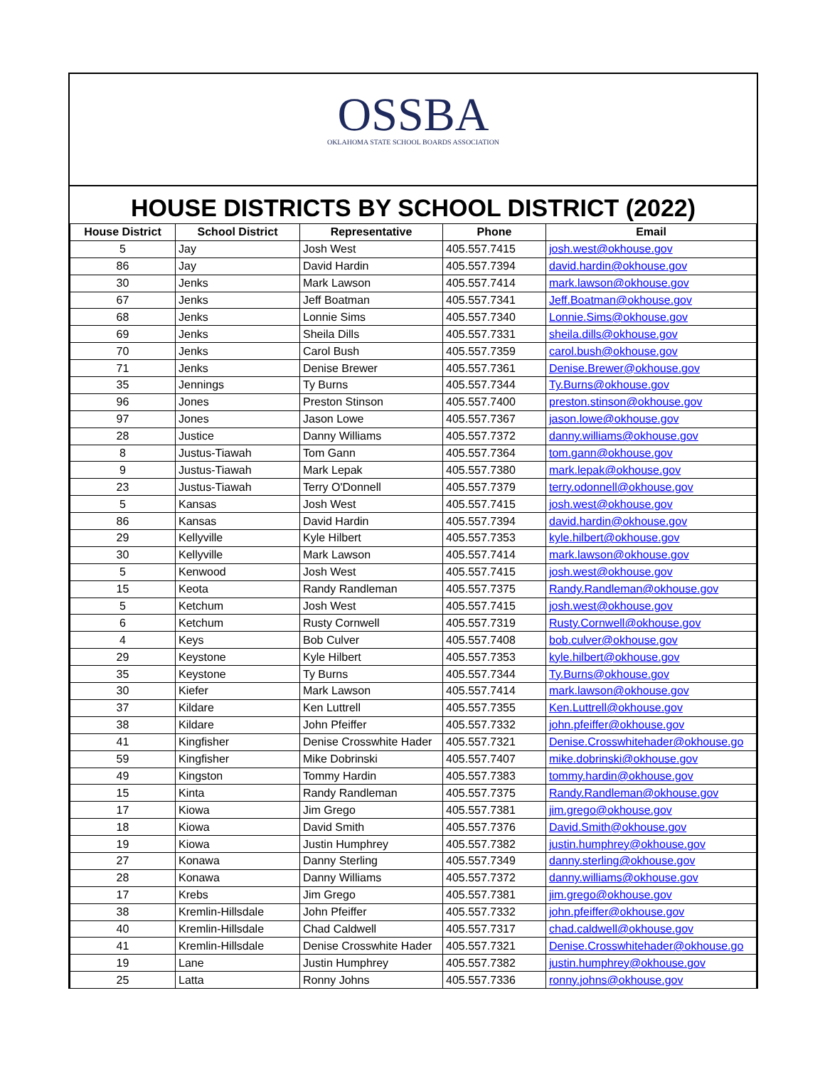OSSBA
OKLAHOMA STATE SCHOOL BOARDS ASSOCIATION
HOUSE DISTRICTS BY SCHOOL DISTRICT (2022)
| House District | School District | Representative | Phone | Email |
| --- | --- | --- | --- | --- |
| 5 | Jay | Josh West | 405.557.7415 | josh.west@okhouse.gov |
| 86 | Jay | David Hardin | 405.557.7394 | david.hardin@okhouse.gov |
| 30 | Jenks | Mark Lawson | 405.557.7414 | mark.lawson@okhouse.gov |
| 67 | Jenks | Jeff Boatman | 405.557.7341 | Jeff.Boatman@okhouse.gov |
| 68 | Jenks | Lonnie Sims | 405.557.7340 | Lonnie.Sims@okhouse.gov |
| 69 | Jenks | Sheila Dills | 405.557.7331 | sheila.dills@okhouse.gov |
| 70 | Jenks | Carol Bush | 405.557.7359 | carol.bush@okhouse.gov |
| 71 | Jenks | Denise Brewer | 405.557.7361 | Denise.Brewer@okhouse.gov |
| 35 | Jennings | Ty Burns | 405.557.7344 | Ty.Burns@okhouse.gov |
| 96 | Jones | Preston Stinson | 405.557.7400 | preston.stinson@okhouse.gov |
| 97 | Jones | Jason Lowe | 405.557.7367 | jason.lowe@okhouse.gov |
| 28 | Justice | Danny Williams | 405.557.7372 | danny.williams@okhouse.gov |
| 8 | Justus-Tiawah | Tom Gann | 405.557.7364 | tom.gann@okhouse.gov |
| 9 | Justus-Tiawah | Mark Lepak | 405.557.7380 | mark.lepak@okhouse.gov |
| 23 | Justus-Tiawah | Terry O'Donnell | 405.557.7379 | terry.odonnell@okhouse.gov |
| 5 | Kansas | Josh West | 405.557.7415 | josh.west@okhouse.gov |
| 86 | Kansas | David Hardin | 405.557.7394 | david.hardin@okhouse.gov |
| 29 | Kellyville | Kyle Hilbert | 405.557.7353 | kyle.hilbert@okhouse.gov |
| 30 | Kellyville | Mark Lawson | 405.557.7414 | mark.lawson@okhouse.gov |
| 5 | Kenwood | Josh West | 405.557.7415 | josh.west@okhouse.gov |
| 15 | Keota | Randy Randleman | 405.557.7375 | Randy.Randleman@okhouse.gov |
| 5 | Ketchum | Josh West | 405.557.7415 | josh.west@okhouse.gov |
| 6 | Ketchum | Rusty Cornwell | 405.557.7319 | Rusty.Cornwell@okhouse.gov |
| 4 | Keys | Bob Culver | 405.557.7408 | bob.culver@okhouse.gov |
| 29 | Keystone | Kyle Hilbert | 405.557.7353 | kyle.hilbert@okhouse.gov |
| 35 | Keystone | Ty Burns | 405.557.7344 | Ty.Burns@okhouse.gov |
| 30 | Kiefer | Mark Lawson | 405.557.7414 | mark.lawson@okhouse.gov |
| 37 | Kildare | Ken Luttrell | 405.557.7355 | Ken.Luttrell@okhouse.gov |
| 38 | Kildare | John Pfeiffer | 405.557.7332 | john.pfeiffer@okhouse.gov |
| 41 | Kingfisher | Denise Crosswhite Hader | 405.557.7321 | Denise.Crosswhitehader@okhouse.go |
| 59 | Kingfisher | Mike Dobrinski | 405.557.7407 | mike.dobrinski@okhouse.gov |
| 49 | Kingston | Tommy Hardin | 405.557.7383 | tommy.hardin@okhouse.gov |
| 15 | Kinta | Randy Randleman | 405.557.7375 | Randy.Randleman@okhouse.gov |
| 17 | Kiowa | Jim Grego | 405.557.7381 | jim.grego@okhouse.gov |
| 18 | Kiowa | David Smith | 405.557.7376 | David.Smith@okhouse.gov |
| 19 | Kiowa | Justin Humphrey | 405.557.7382 | justin.humphrey@okhouse.gov |
| 27 | Konawa | Danny Sterling | 405.557.7349 | danny.sterling@okhouse.gov |
| 28 | Konawa | Danny Williams | 405.557.7372 | danny.williams@okhouse.gov |
| 17 | Krebs | Jim Grego | 405.557.7381 | jim.grego@okhouse.gov |
| 38 | Kremlin-Hillsdale | John Pfeiffer | 405.557.7332 | john.pfeiffer@okhouse.gov |
| 40 | Kremlin-Hillsdale | Chad Caldwell | 405.557.7317 | chad.caldwell@okhouse.gov |
| 41 | Kremlin-Hillsdale | Denise Crosswhite Hader | 405.557.7321 | Denise.Crosswhitehader@okhouse.go |
| 19 | Lane | Justin Humphrey | 405.557.7382 | justin.humphrey@okhouse.gov |
| 25 | Latta | Ronny Johns | 405.557.7336 | ronny.johns@okhouse.gov |